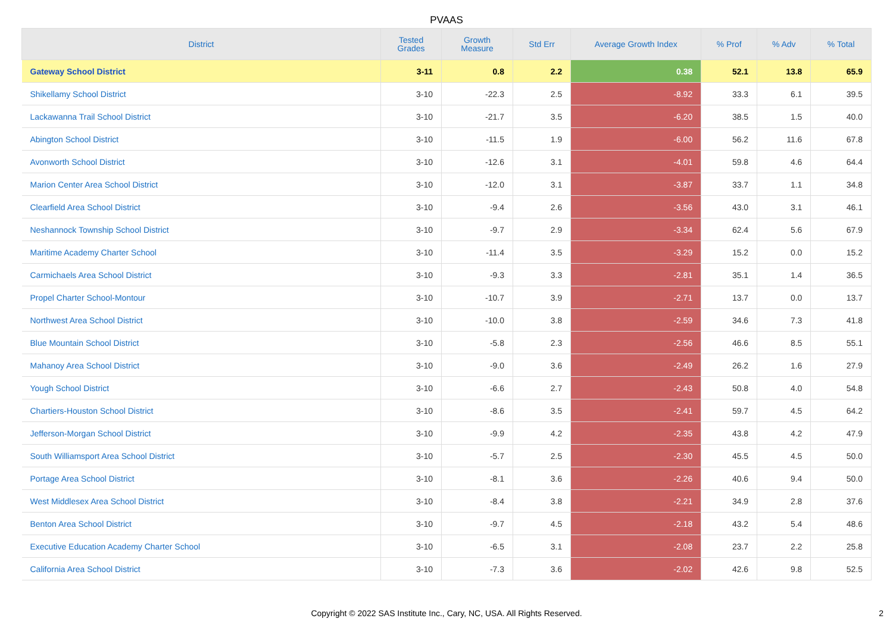PVAAS
| District | Tested Grades | Growth Measure | Std Err | Average Growth Index | % Prof | % Adv | % Total |
| --- | --- | --- | --- | --- | --- | --- | --- |
| Gateway School District | 3-11 | 0.8 | 2.2 | 0.38 | 52.1 | 13.8 | 65.9 |
| Shikellamy School District | 3-10 | -22.3 | 2.5 | -8.92 | 33.3 | 6.1 | 39.5 |
| Lackawanna Trail School District | 3-10 | -21.7 | 3.5 | -6.20 | 38.5 | 1.5 | 40.0 |
| Abington School District | 3-10 | -11.5 | 1.9 | -6.00 | 56.2 | 11.6 | 67.8 |
| Avonworth School District | 3-10 | -12.6 | 3.1 | -4.01 | 59.8 | 4.6 | 64.4 |
| Marion Center Area School District | 3-10 | -12.0 | 3.1 | -3.87 | 33.7 | 1.1 | 34.8 |
| Clearfield Area School District | 3-10 | -9.4 | 2.6 | -3.56 | 43.0 | 3.1 | 46.1 |
| Neshannock Township School District | 3-10 | -9.7 | 2.9 | -3.34 | 62.4 | 5.6 | 67.9 |
| Maritime Academy Charter School | 3-10 | -11.4 | 3.5 | -3.29 | 15.2 | 0.0 | 15.2 |
| Carmichaels Area School District | 3-10 | -9.3 | 3.3 | -2.81 | 35.1 | 1.4 | 36.5 |
| Propel Charter School-Montour | 3-10 | -10.7 | 3.9 | -2.71 | 13.7 | 0.0 | 13.7 |
| Northwest Area School District | 3-10 | -10.0 | 3.8 | -2.59 | 34.6 | 7.3 | 41.8 |
| Blue Mountain School District | 3-10 | -5.8 | 2.3 | -2.56 | 46.6 | 8.5 | 55.1 |
| Mahanoy Area School District | 3-10 | -9.0 | 3.6 | -2.49 | 26.2 | 1.6 | 27.9 |
| Yough School District | 3-10 | -6.6 | 2.7 | -2.43 | 50.8 | 4.0 | 54.8 |
| Chartiers-Houston School District | 3-10 | -8.6 | 3.5 | -2.41 | 59.7 | 4.5 | 64.2 |
| Jefferson-Morgan School District | 3-10 | -9.9 | 4.2 | -2.35 | 43.8 | 4.2 | 47.9 |
| South Williamsport Area School District | 3-10 | -5.7 | 2.5 | -2.30 | 45.5 | 4.5 | 50.0 |
| Portage Area School District | 3-10 | -8.1 | 3.6 | -2.26 | 40.6 | 9.4 | 50.0 |
| West Middlesex Area School District | 3-10 | -8.4 | 3.8 | -2.21 | 34.9 | 2.8 | 37.6 |
| Benton Area School District | 3-10 | -9.7 | 4.5 | -2.18 | 43.2 | 5.4 | 48.6 |
| Executive Education Academy Charter School | 3-10 | -6.5 | 3.1 | -2.08 | 23.7 | 2.2 | 25.8 |
| California Area School District | 3-10 | -7.3 | 3.6 | -2.02 | 42.6 | 9.8 | 52.5 |
Copyright © 2022 SAS Institute Inc., Cary, NC, USA. All Rights Reserved.
2